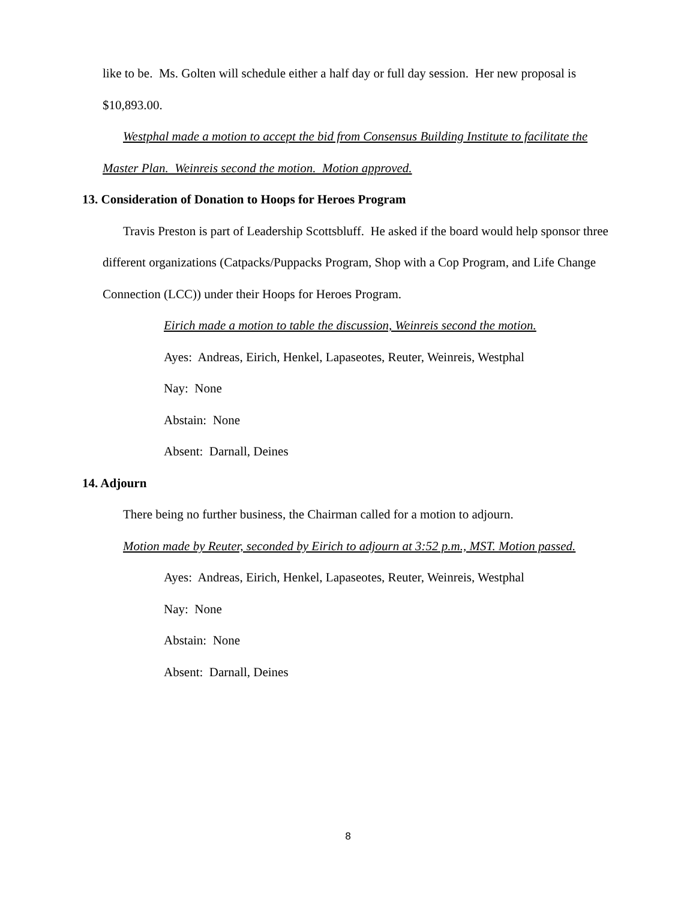like to be. Ms. Golten will schedule either a half day or full day session. Her new proposal is $10,893.00.
Westphal made a motion to accept the bid from Consensus Building Institute to facilitate the Master Plan. Weinreis second the motion. Motion approved.
13. Consideration of Donation to Hoops for Heroes Program
Travis Preston is part of Leadership Scottsbluff. He asked if the board would help sponsor three different organizations (Catpacks/Puppacks Program, Shop with a Cop Program, and Life Change Connection (LCC)) under their Hoops for Heroes Program.
Eirich made a motion to table the discussion, Weinreis second the motion.
Ayes: Andreas, Eirich, Henkel, Lapaseotes, Reuter, Weinreis, Westphal
Nay: None
Abstain: None
Absent: Darnall, Deines
14. Adjourn
There being no further business, the Chairman called for a motion to adjourn.
Motion made by Reuter, seconded by Eirich to adjourn at 3:52 p.m., MST. Motion passed.
Ayes: Andreas, Eirich, Henkel, Lapaseotes, Reuter, Weinreis, Westphal
Nay: None
Abstain: None
Absent: Darnall, Deines
8